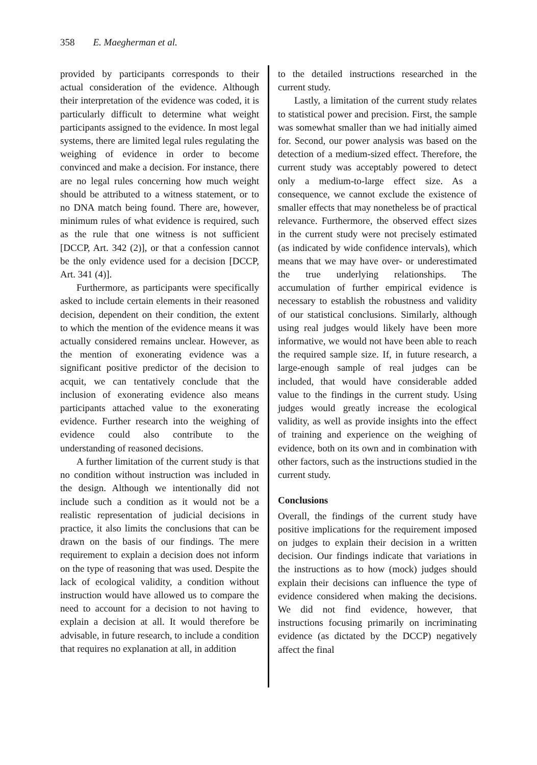358 E. Maegherman et al.
provided by participants corresponds to their actual consideration of the evidence. Although their interpretation of the evidence was coded, it is particularly difficult to determine what weight participants assigned to the evidence. In most legal systems, there are limited legal rules regulating the weighing of evidence in order to become convinced and make a decision. For instance, there are no legal rules concerning how much weight should be attributed to a witness statement, or to no DNA match being found. There are, however, minimum rules of what evidence is required, such as the rule that one witness is not sufficient [DCCP, Art. 342 (2)], or that a confession cannot be the only evidence used for a decision [DCCP, Art. 341 (4)].
Furthermore, as participants were specifically asked to include certain elements in their reasoned decision, dependent on their condition, the extent to which the mention of the evidence means it was actually considered remains unclear. However, as the mention of exonerating evidence was a significant positive predictor of the decision to acquit, we can tentatively conclude that the inclusion of exonerating evidence also means participants attached value to the exonerating evidence. Further research into the weighing of evidence could also contribute to the understanding of reasoned decisions.
A further limitation of the current study is that no condition without instruction was included in the design. Although we intentionally did not include such a condition as it would not be a realistic representation of judicial decisions in practice, it also limits the conclusions that can be drawn on the basis of our findings. The mere requirement to explain a decision does not inform on the type of reasoning that was used. Despite the lack of ecological validity, a condition without instruction would have allowed us to compare the need to account for a decision to not having to explain a decision at all. It would therefore be advisable, in future research, to include a condition that requires no explanation at all, in addition
to the detailed instructions researched in the current study.
Lastly, a limitation of the current study relates to statistical power and precision. First, the sample was somewhat smaller than we had initially aimed for. Second, our power analysis was based on the detection of a medium-sized effect. Therefore, the current study was acceptably powered to detect only a medium-to-large effect size. As a consequence, we cannot exclude the existence of smaller effects that may nonetheless be of practical relevance. Furthermore, the observed effect sizes in the current study were not precisely estimated (as indicated by wide confidence intervals), which means that we may have over- or underestimated the true underlying relationships. The accumulation of further empirical evidence is necessary to establish the robustness and validity of our statistical conclusions. Similarly, although using real judges would likely have been more informative, we would not have been able to reach the required sample size. If, in future research, a large-enough sample of real judges can be included, that would have considerable added value to the findings in the current study. Using judges would greatly increase the ecological validity, as well as provide insights into the effect of training and experience on the weighing of evidence, both on its own and in combination with other factors, such as the instructions studied in the current study.
Conclusions
Overall, the findings of the current study have positive implications for the requirement imposed on judges to explain their decision in a written decision. Our findings indicate that variations in the instructions as to how (mock) judges should explain their decisions can influence the type of evidence considered when making the decisions. We did not find evidence, however, that instructions focusing primarily on incriminating evidence (as dictated by the DCCP) negatively affect the final